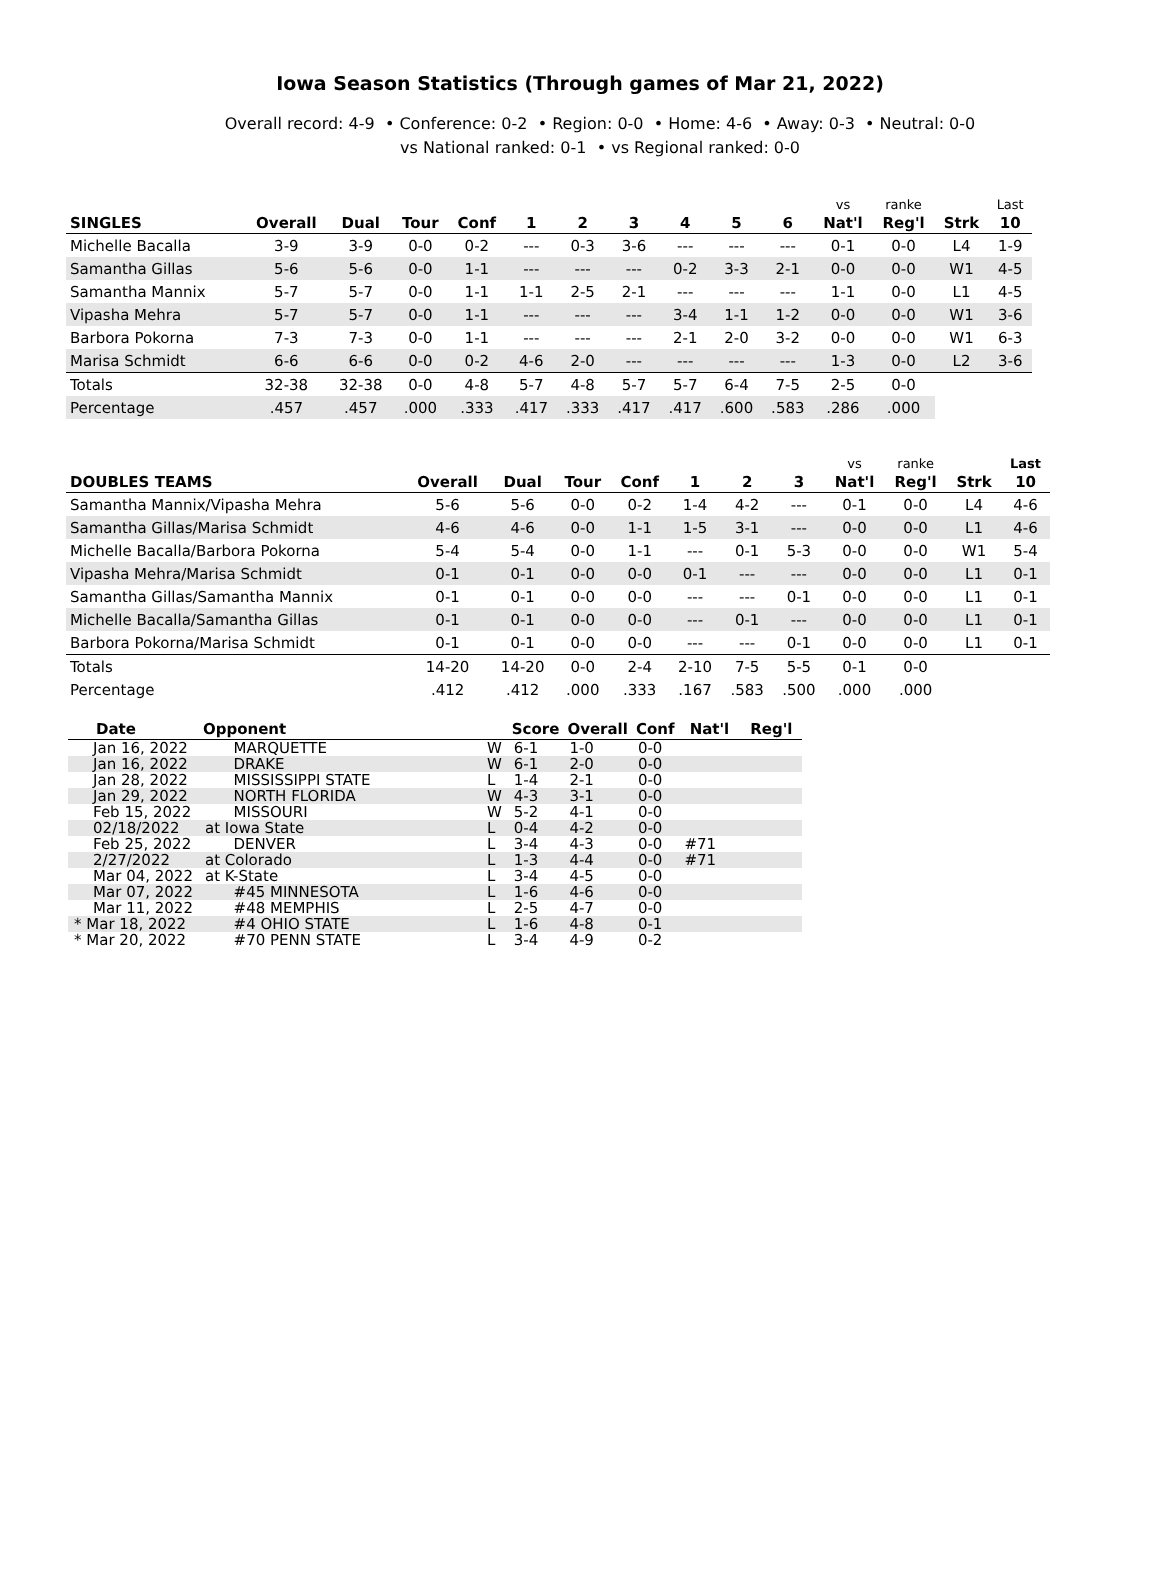Iowa Season Statistics (Through games of Mar 21, 2022)
Overall record: 4-9 • Conference: 0-2 • Region: 0-0 • Home: 4-6 • Away: 0-3 • Neutral: 0-0
vs National ranked: 0-1 • vs Regional ranked: 0-0
| | | | | | | | | | | | vs | ranke | | Last |
| --- | --- | --- | --- | --- | --- | --- | --- | --- | --- | --- | --- | --- | --- | --- |
| SINGLES | Overall | Dual | Tour | Conf | 1 | 2 | 3 | 4 | 5 | 6 | Nat'l | Reg'l | Strk | 10 |
| Michelle Bacalla | 3-9 | 3-9 | 0-0 | 0-2 | --- | 0-3 | 3-6 | --- | --- | --- | 0-1 | 0-0 | L4 | 1-9 |
| Samantha Gillas | 5-6 | 5-6 | 0-0 | 1-1 | --- | --- | --- | 0-2 | 3-3 | 2-1 | 0-0 | 0-0 | W1 | 4-5 |
| Samantha Mannix | 5-7 | 5-7 | 0-0 | 1-1 | 1-1 | 2-5 | 2-1 | --- | --- | --- | 1-1 | 0-0 | L1 | 4-5 |
| Vipasha Mehra | 5-7 | 5-7 | 0-0 | 1-1 | --- | --- | --- | 3-4 | 1-1 | 1-2 | 0-0 | 0-0 | W1 | 3-6 |
| Barbora Pokorna | 7-3 | 7-3 | 0-0 | 1-1 | --- | --- | --- | 2-1 | 2-0 | 3-2 | 0-0 | 0-0 | W1 | 6-3 |
| Marisa Schmidt | 6-6 | 6-6 | 0-0 | 0-2 | 4-6 | 2-0 | --- | --- | --- | --- | 1-3 | 0-0 | L2 | 3-6 |
| Totals | 32-38 | 32-38 | 0-0 | 4-8 | 5-7 | 4-8 | 5-7 | 5-7 | 6-4 | 7-5 | 2-5 | 0-0 | | |
| Percentage | .457 | .457 | .000 | .333 | .417 | .333 | .417 | .417 | .600 | .583 | .286 | .000 | | |
| | | | | | | | | vs | ranke | | Last |
| --- | --- | --- | --- | --- | --- | --- | --- | --- | --- | --- | --- |
| DOUBLES TEAMS | Overall | Dual | Tour | Conf | 1 | 2 | 3 | Nat'l | Reg'l | Strk | 10 |
| Samantha Mannix/Vipasha Mehra | 5-6 | 5-6 | 0-0 | 0-2 | 1-4 | 4-2 | --- | 0-1 | 0-0 | L4 | 4-6 |
| Samantha Gillas/Marisa Schmidt | 4-6 | 4-6 | 0-0 | 1-1 | 1-5 | 3-1 | --- | 0-0 | 0-0 | L1 | 4-6 |
| Michelle Bacalla/Barbora Pokorna | 5-4 | 5-4 | 0-0 | 1-1 | --- | 0-1 | 5-3 | 0-0 | 0-0 | W1 | 5-4 |
| Vipasha Mehra/Marisa Schmidt | 0-1 | 0-1 | 0-0 | 0-0 | 0-1 | --- | --- | 0-0 | 0-0 | L1 | 0-1 |
| Samantha Gillas/Samantha Mannix | 0-1 | 0-1 | 0-0 | 0-0 | --- | --- | 0-1 | 0-0 | 0-0 | L1 | 0-1 |
| Michelle Bacalla/Samantha Gillas | 0-1 | 0-1 | 0-0 | 0-0 | --- | 0-1 | --- | 0-0 | 0-0 | L1 | 0-1 |
| Barbora Pokorna/Marisa Schmidt | 0-1 | 0-1 | 0-0 | 0-0 | --- | --- | 0-1 | 0-0 | 0-0 | L1 | 0-1 |
| Totals | 14-20 | 14-20 | 0-0 | 2-4 | 2-10 | 7-5 | 5-5 | 0-1 | 0-0 | | |
| Percentage | .412 | .412 | .000 | .333 | .167 | .583 | .500 | .000 | .000 | | |
| Date | Opponent | | Score | Overall | Conf | Nat'l | Reg'l |
| --- | --- | --- | --- | --- | --- | --- | --- |
| Jan 16, 2022 | MARQUETTE | W | 6-1 | 1-0 | 0-0 | | |
| Jan 16, 2022 | DRAKE | W | 6-1 | 2-0 | 0-0 | | |
| Jan 28, 2022 | MISSISSIPPI STATE | L | 1-4 | 2-1 | 0-0 | | |
| Jan 29, 2022 | NORTH FLORIDA | W | 4-3 | 3-1 | 0-0 | | |
| Feb 15, 2022 | MISSOURI | W | 5-2 | 4-1 | 0-0 | | |
| 02/18/2022 | at Iowa State | L | 0-4 | 4-2 | 0-0 | | |
| Feb 25, 2022 | DENVER | L | 3-4 | 4-3 | 0-0 | #71 | |
| 2/27/2022 | at Colorado | L | 1-3 | 4-4 | 0-0 | #71 | |
| Mar 04, 2022 | at K-State | L | 3-4 | 4-5 | 0-0 | | |
| Mar 07, 2022 | #45 MINNESOTA | L | 1-6 | 4-6 | 0-0 | | |
| Mar 11, 2022 | #48 MEMPHIS | L | 2-5 | 4-7 | 0-0 | | |
| * Mar 18, 2022 | #4 OHIO STATE | L | 1-6 | 4-8 | 0-1 | | |
| * Mar 20, 2022 | #70 PENN STATE | L | 3-4 | 4-9 | 0-2 | | |